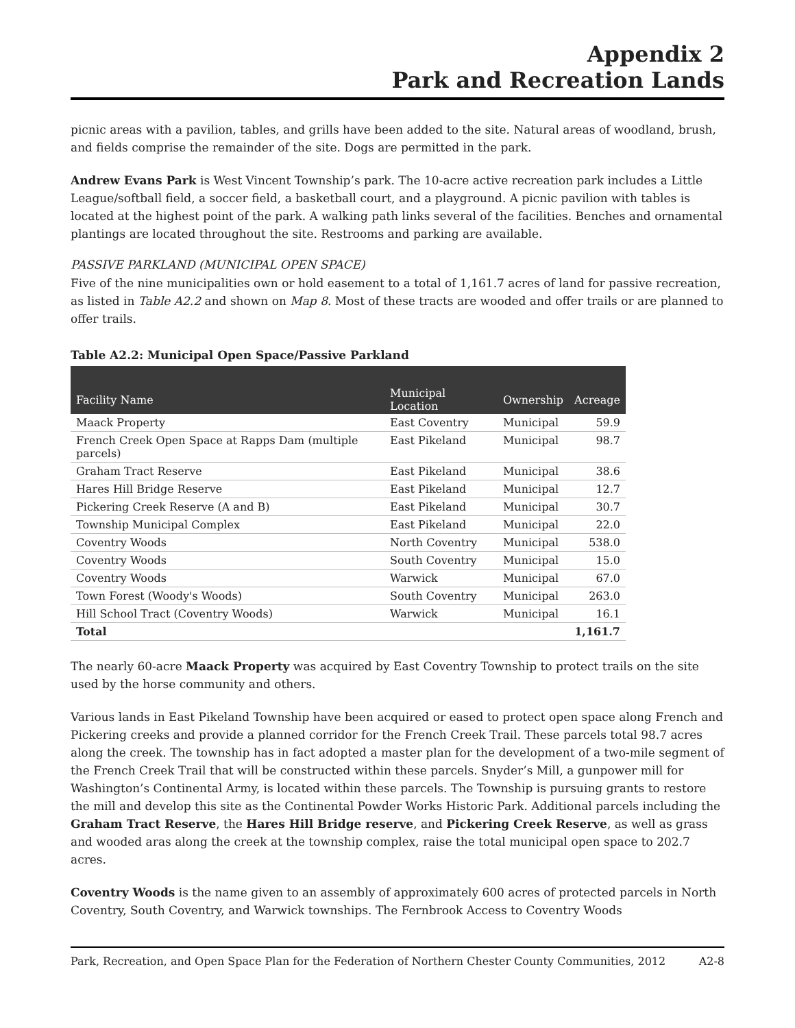Appendix 2
Park and Recreation Lands
picnic areas with a pavilion, tables, and grills have been added to the site. Natural areas of woodland, brush, and fields comprise the remainder of the site. Dogs are permitted in the park.
Andrew Evans Park is West Vincent Township’s park. The 10-acre active recreation park includes a Little League/softball field, a soccer field, a basketball court, and a playground. A picnic pavilion with tables is located at the highest point of the park. A walking path links several of the facilities. Benches and ornamental plantings are located throughout the site. Restrooms and parking are available.
PASSIVE PARKLAND (MUNICIPAL OPEN SPACE)
Five of the nine municipalities own or hold easement to a total of 1,161.7 acres of land for passive recreation, as listed in Table A2.2 and shown on Map 8. Most of these tracts are wooded and offer trails or are planned to offer trails.
Table A2.2: Municipal Open Space/Passive Parkland
| Facility Name | Municipal Location | Ownership | Acreage |
| --- | --- | --- | --- |
| Maack Property | East Coventry | Municipal | 59.9 |
| French Creek Open Space at Rapps Dam (multiple parcels) | East Pikeland | Municipal | 98.7 |
| Graham Tract Reserve | East Pikeland | Municipal | 38.6 |
| Hares Hill Bridge Reserve | East Pikeland | Municipal | 12.7 |
| Pickering Creek Reserve (A and B) | East Pikeland | Municipal | 30.7 |
| Township Municipal Complex | East Pikeland | Municipal | 22.0 |
| Coventry Woods | North Coventry | Municipal | 538.0 |
| Coventry Woods | South Coventry | Municipal | 15.0 |
| Coventry Woods | Warwick | Municipal | 67.0 |
| Town Forest (Woody's Woods) | South Coventry | Municipal | 263.0 |
| Hill School Tract (Coventry Woods) | Warwick | Municipal | 16.1 |
| Total | | | 1,161.7 |
The nearly 60-acre Maack Property was acquired by East Coventry Township to protect trails on the site used by the horse community and others.
Various lands in East Pikeland Township have been acquired or eased to protect open space along French and Pickering creeks and provide a planned corridor for the French Creek Trail. These parcels total 98.7 acres along the creek. The township has in fact adopted a master plan for the development of a two-mile segment of the French Creek Trail that will be constructed within these parcels. Snyder’s Mill, a gunpower mill for Washington’s Continental Army, is located within these parcels. The Township is pursuing grants to restore the mill and develop this site as the Continental Powder Works Historic Park. Additional parcels including the Graham Tract Reserve, the Hares Hill Bridge reserve, and Pickering Creek Reserve, as well as grass and wooded aras along the creek at the township complex, raise the total municipal open space to 202.7 acres.
Coventry Woods is the name given to an assembly of approximately 600 acres of protected parcels in North Coventry, South Coventry, and Warwick townships. The Fernbrook Access to Coventry Woods
Park, Recreation, and Open Space Plan for the Federation of Northern Chester County Communities, 2012 A2-8